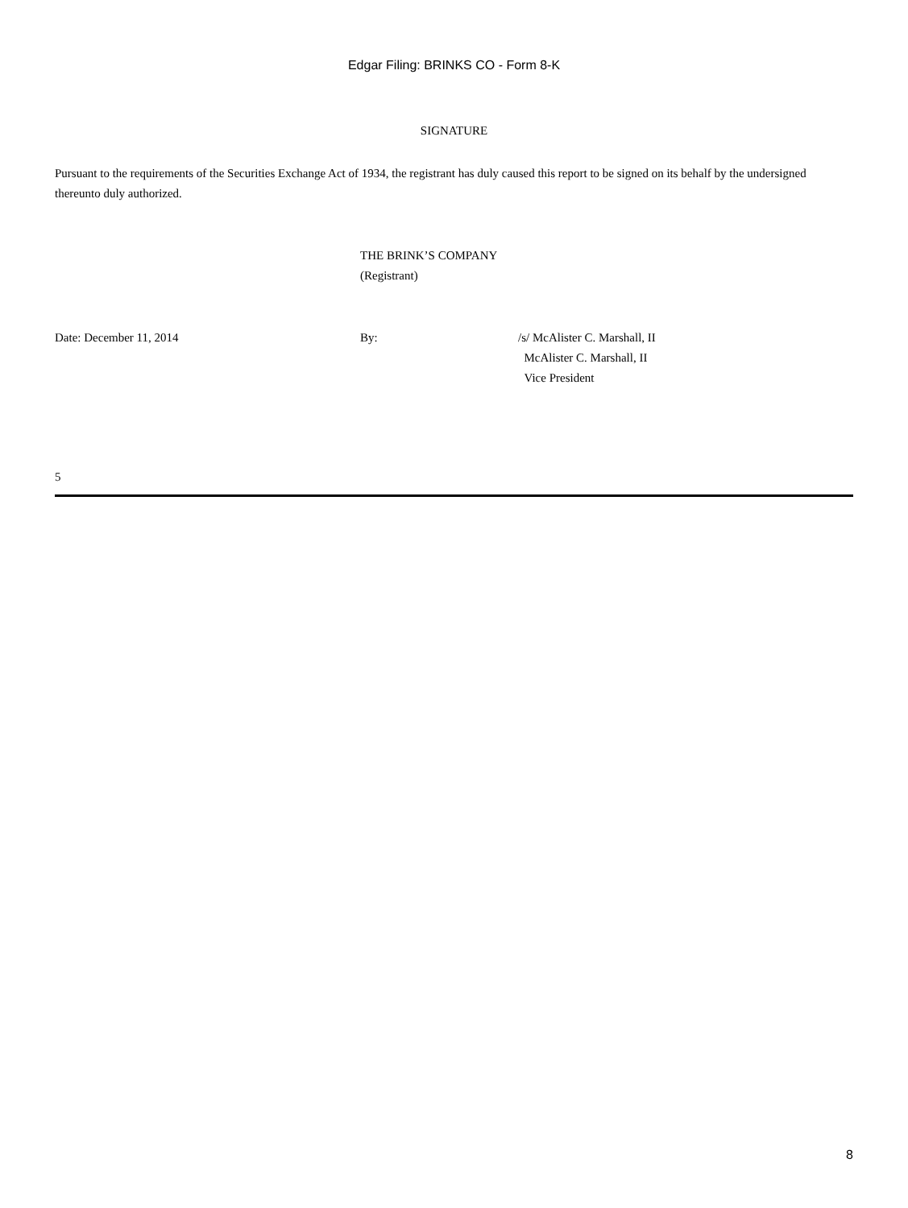Edgar Filing: BRINKS CO - Form 8-K
SIGNATURE
Pursuant to the requirements of the Securities Exchange Act of 1934, the registrant has duly caused this report to be signed on its behalf by the undersigned thereunto duly authorized.
THE BRINK’S COMPANY
(Registrant)
Date: December 11, 2014 By: /s/ McAlister C. Marshall, II
McAlister C. Marshall, II
Vice President
5
8